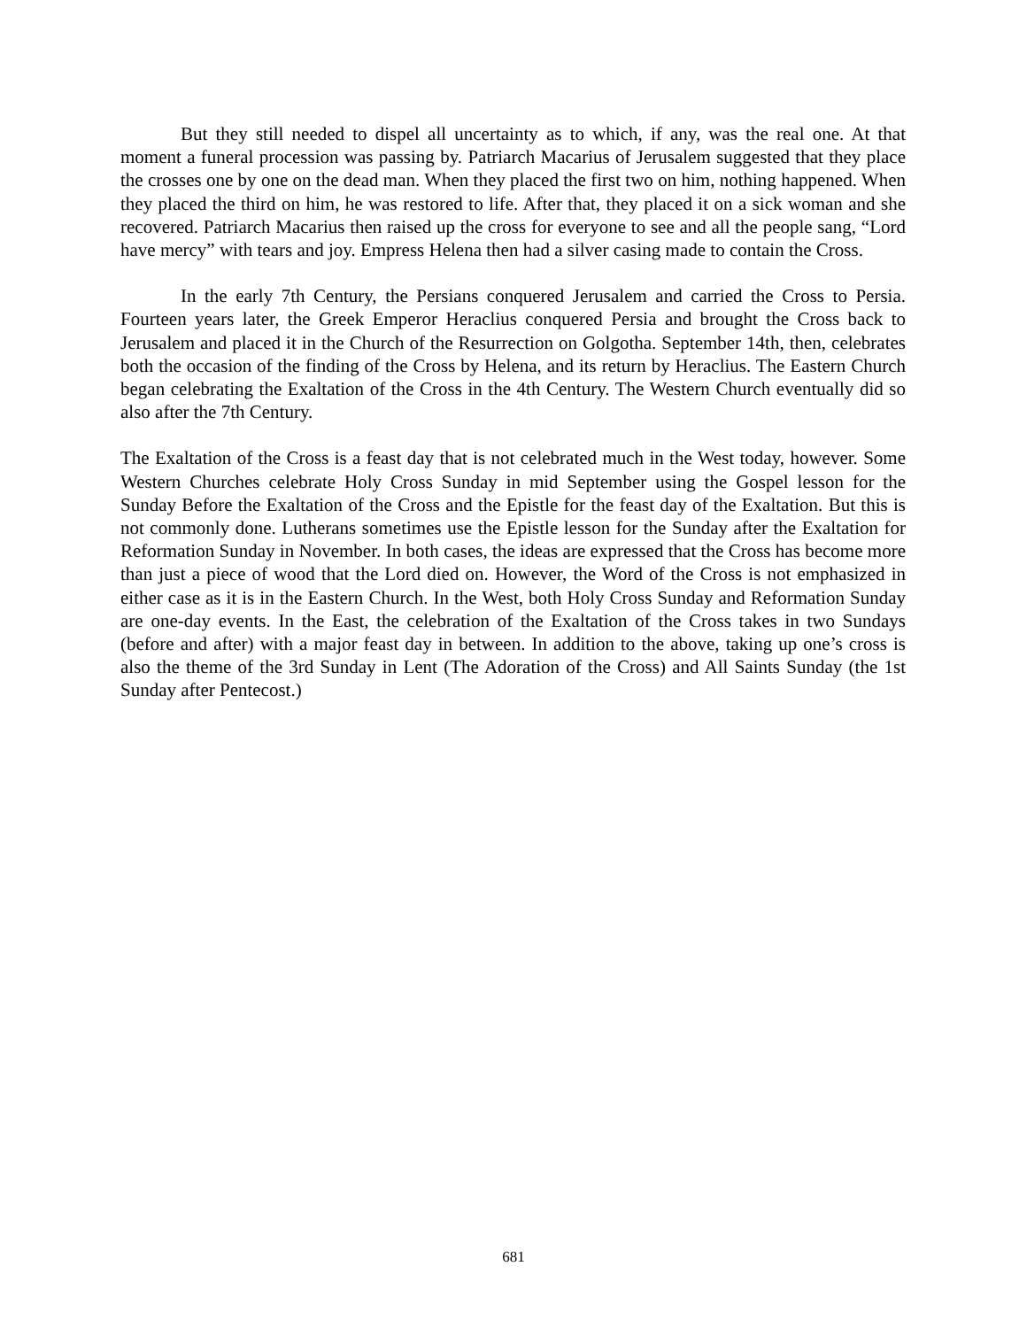But they still needed to dispel all uncertainty as to which, if any, was the real one. At that moment a funeral procession was passing by. Patriarch Macarius of Jerusalem suggested that they place the crosses one by one on the dead man. When they placed the first two on him, nothing happened. When they placed the third on him, he was restored to life. After that, they placed it on a sick woman and she recovered. Patriarch Macarius then raised up the cross for everyone to see and all the people sang, “Lord have mercy” with tears and joy. Empress Helena then had a silver casing made to contain the Cross.
In the early 7th Century, the Persians conquered Jerusalem and carried the Cross to Persia. Fourteen years later, the Greek Emperor Heraclius conquered Persia and brought the Cross back to Jerusalem and placed it in the Church of the Resurrection on Golgotha. September 14th, then, celebrates both the occasion of the finding of the Cross by Helena, and its return by Heraclius. The Eastern Church began celebrating the Exaltation of the Cross in the 4th Century. The Western Church eventually did so also after the 7th Century.
The Exaltation of the Cross is a feast day that is not celebrated much in the West today, however. Some Western Churches celebrate Holy Cross Sunday in mid September using the Gospel lesson for the Sunday Before the Exaltation of the Cross and the Epistle for the feast day of the Exaltation. But this is not commonly done. Lutherans sometimes use the Epistle lesson for the Sunday after the Exaltation for Reformation Sunday in November. In both cases, the ideas are expressed that the Cross has become more than just a piece of wood that the Lord died on. However, the Word of the Cross is not emphasized in either case as it is in the Eastern Church. In the West, both Holy Cross Sunday and Reformation Sunday are one-day events. In the East, the celebration of the Exaltation of the Cross takes in two Sundays (before and after) with a major feast day in between. In addition to the above, taking up one’s cross is also the theme of the 3rd Sunday in Lent (The Adoration of the Cross) and All Saints Sunday (the 1st Sunday after Pentecost.)
681